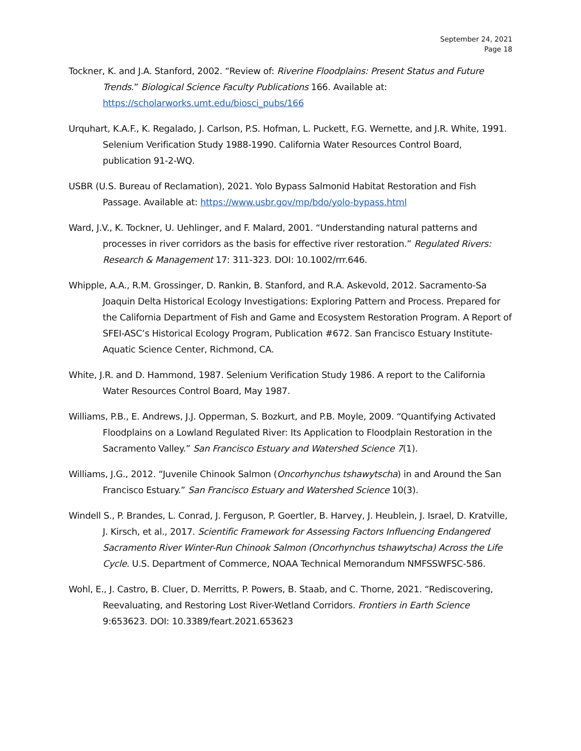September 24, 2021
Page 18
Tockner, K. and J.A. Stanford, 2002. “Review of: Riverine Floodplains: Present Status and Future Trends.” Biological Science Faculty Publications 166. Available at: https://scholarworks.umt.edu/biosci_pubs/166
Urquhart, K.A.F., K. Regalado, J. Carlson, P.S. Hofman, L. Puckett, F.G. Wernette, and J.R. White, 1991. Selenium Verification Study 1988-1990. California Water Resources Control Board, publication 91-2-WQ.
USBR (U.S. Bureau of Reclamation), 2021. Yolo Bypass Salmonid Habitat Restoration and Fish Passage. Available at: https://www.usbr.gov/mp/bdo/yolo-bypass.html
Ward, J.V., K. Tockner, U. Uehlinger, and F. Malard, 2001. “Understanding natural patterns and processes in river corridors as the basis for effective river restoration.” Regulated Rivers: Research & Management 17: 311-323. DOI: 10.1002/rrr.646.
Whipple, A.A., R.M. Grossinger, D. Rankin, B. Stanford, and R.A. Askevold, 2012. Sacramento-Sa Joaquin Delta Historical Ecology Investigations: Exploring Pattern and Process. Prepared for the California Department of Fish and Game and Ecosystem Restoration Program. A Report of SFEI-ASC’s Historical Ecology Program, Publication #672. San Francisco Estuary Institute-Aquatic Science Center, Richmond, CA.
White, J.R. and D. Hammond, 1987. Selenium Verification Study 1986. A report to the California Water Resources Control Board, May 1987.
Williams, P.B., E. Andrews, J.J. Opperman, S. Bozkurt, and P.B. Moyle, 2009. “Quantifying Activated Floodplains on a Lowland Regulated River: Its Application to Floodplain Restoration in the Sacramento Valley.” San Francisco Estuary and Watershed Science 7(1).
Williams, J.G., 2012. “Juvenile Chinook Salmon (Oncorhynchus tshawytscha) in and Around the San Francisco Estuary.” San Francisco Estuary and Watershed Science 10(3).
Windell S., P. Brandes, L. Conrad, J. Ferguson, P. Goertler, B. Harvey, J. Heublein, J. Israel, D. Kratville, J. Kirsch, et al., 2017. Scientific Framework for Assessing Factors Influencing Endangered Sacramento River Winter-Run Chinook Salmon (Oncorhynchus tshawytscha) Across the Life Cycle. U.S. Department of Commerce, NOAA Technical Memorandum NMFSSWFSC-586.
Wohl, E., J. Castro, B. Cluer, D. Merritts, P. Powers, B. Staab, and C. Thorne, 2021. “Rediscovering, Reevaluating, and Restoring Lost River-Wetland Corridors. Frontiers in Earth Science 9:653623. DOI: 10.3389/feart.2021.653623